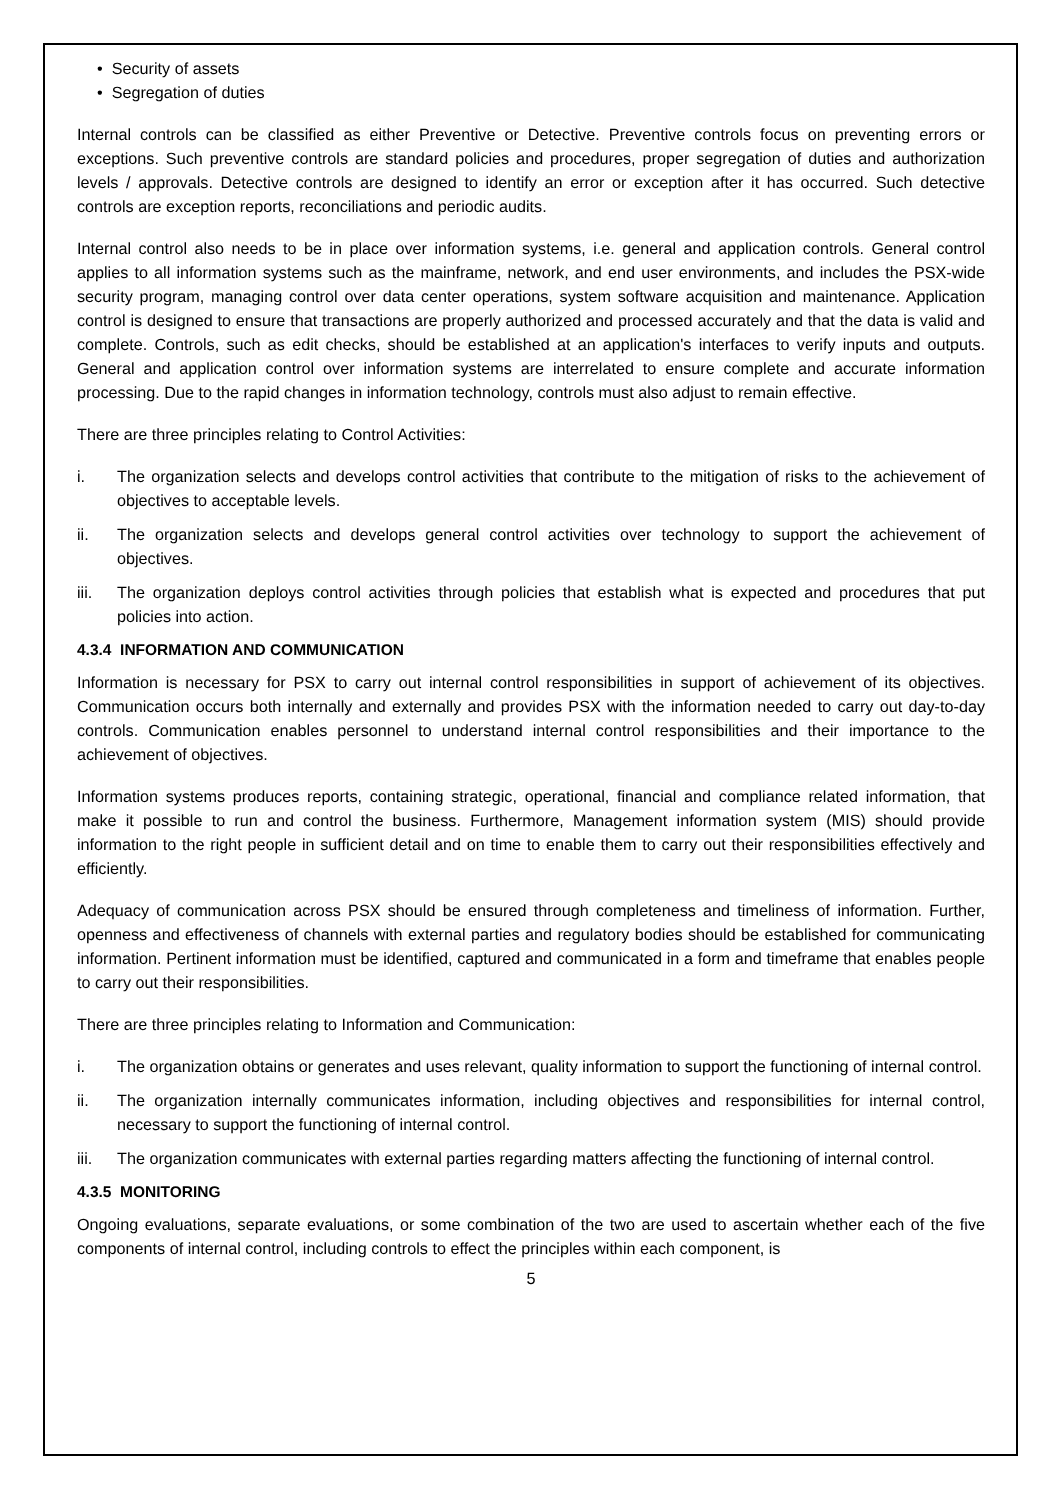• Security of assets
• Segregation of duties
Internal controls can be classified as either Preventive or Detective. Preventive controls focus on preventing errors or exceptions. Such preventive controls are standard policies and procedures, proper segregation of duties and authorization levels / approvals. Detective controls are designed to identify an error or exception after it has occurred. Such detective controls are exception reports, reconciliations and periodic audits.
Internal control also needs to be in place over information systems, i.e. general and application controls. General control applies to all information systems such as the mainframe, network, and end user environments, and includes the PSX-wide security program, managing control over data center operations, system software acquisition and maintenance. Application control is designed to ensure that transactions are properly authorized and processed accurately and that the data is valid and complete. Controls, such as edit checks, should be established at an application's interfaces to verify inputs and outputs. General and application control over information systems are interrelated to ensure complete and accurate information processing. Due to the rapid changes in information technology, controls must also adjust to remain effective.
There are three principles relating to Control Activities:
i. The organization selects and develops control activities that contribute to the mitigation of risks to the achievement of objectives to acceptable levels.
ii. The organization selects and develops general control activities over technology to support the achievement of objectives.
iii. The organization deploys control activities through policies that establish what is expected and procedures that put policies into action.
4.3.4 INFORMATION AND COMMUNICATION
Information is necessary for PSX to carry out internal control responsibilities in support of achievement of its objectives. Communication occurs both internally and externally and provides PSX with the information needed to carry out day-to-day controls. Communication enables personnel to understand internal control responsibilities and their importance to the achievement of objectives.
Information systems produces reports, containing strategic, operational, financial and compliance related information, that make it possible to run and control the business. Furthermore, Management information system (MIS) should provide information to the right people in sufficient detail and on time to enable them to carry out their responsibilities effectively and efficiently.
Adequacy of communication across PSX should be ensured through completeness and timeliness of information. Further, openness and effectiveness of channels with external parties and regulatory bodies should be established for communicating information. Pertinent information must be identified, captured and communicated in a form and timeframe that enables people to carry out their responsibilities.
There are three principles relating to Information and Communication:
i. The organization obtains or generates and uses relevant, quality information to support the functioning of internal control.
ii. The organization internally communicates information, including objectives and responsibilities for internal control, necessary to support the functioning of internal control.
iii. The organization communicates with external parties regarding matters affecting the functioning of internal control.
4.3.5 MONITORING
Ongoing evaluations, separate evaluations, or some combination of the two are used to ascertain whether each of the five components of internal control, including controls to effect the principles within each component, is
5